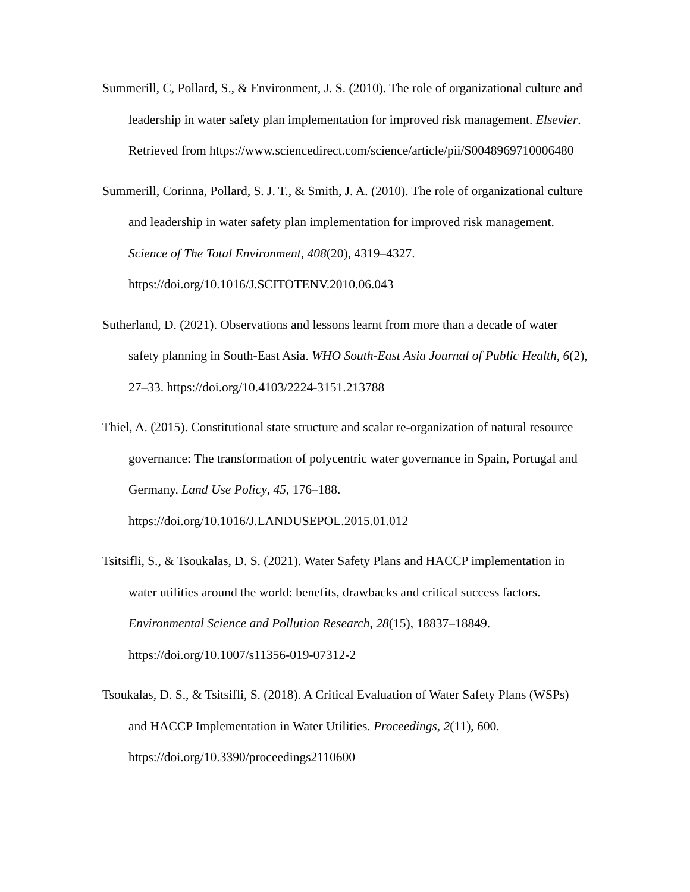Summerill, C, Pollard, S., & Environment, J. S. (2010). The role of organizational culture and leadership in water safety plan implementation for improved risk management. Elsevier. Retrieved from https://www.sciencedirect.com/science/article/pii/S0048969710006480
Summerill, Corinna, Pollard, S. J. T., & Smith, J. A. (2010). The role of organizational culture and leadership in water safety plan implementation for improved risk management. Science of The Total Environment, 408(20), 4319–4327. https://doi.org/10.1016/J.SCITOTENV.2010.06.043
Sutherland, D. (2021). Observations and lessons learnt from more than a decade of water safety planning in South-East Asia. WHO South-East Asia Journal of Public Health, 6(2), 27–33. https://doi.org/10.4103/2224-3151.213788
Thiel, A. (2015). Constitutional state structure and scalar re-organization of natural resource governance: The transformation of polycentric water governance in Spain, Portugal and Germany. Land Use Policy, 45, 176–188. https://doi.org/10.1016/J.LANDUSEPOL.2015.01.012
Tsitsifli, S., & Tsoukalas, D. S. (2021). Water Safety Plans and HACCP implementation in water utilities around the world: benefits, drawbacks and critical success factors. Environmental Science and Pollution Research, 28(15), 18837–18849. https://doi.org/10.1007/s11356-019-07312-2
Tsoukalas, D. S., & Tsitsifli, S. (2018). A Critical Evaluation of Water Safety Plans (WSPs) and HACCP Implementation in Water Utilities. Proceedings, 2(11), 600. https://doi.org/10.3390/proceedings2110600